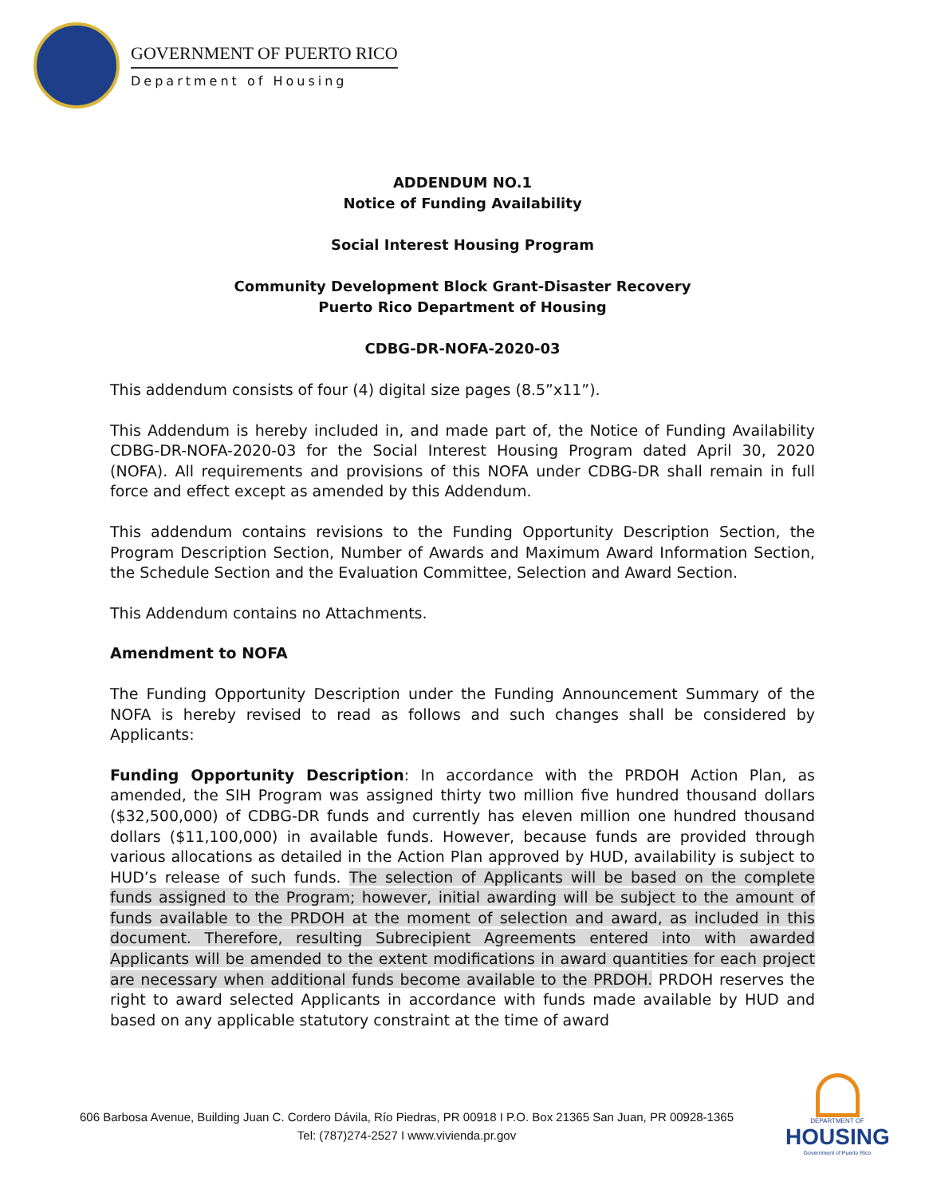GOVERNMENT OF PUERTO RICO
Department of Housing
ADDENDUM NO.1
Notice of Funding Availability
Social Interest Housing Program
Community Development Block Grant-Disaster Recovery
Puerto Rico Department of Housing
CDBG-DR-NOFA-2020-03
This addendum consists of four (4) digital size pages (8.5”x11”).
This Addendum is hereby included in, and made part of, the Notice of Funding Availability CDBG-DR-NOFA-2020-03 for the Social Interest Housing Program dated April 30, 2020 (NOFA). All requirements and provisions of this NOFA under CDBG-DR shall remain in full force and effect except as amended by this Addendum.
This addendum contains revisions to the Funding Opportunity Description Section, the Program Description Section, Number of Awards and Maximum Award Information Section, the Schedule Section and the Evaluation Committee, Selection and Award Section.
This Addendum contains no Attachments.
Amendment to NOFA
The Funding Opportunity Description under the Funding Announcement Summary of the NOFA is hereby revised to read as follows and such changes shall be considered by Applicants:
Funding Opportunity Description: In accordance with the PRDOH Action Plan, as amended, the SIH Program was assigned thirty two million five hundred thousand dollars ($32,500,000) of CDBG-DR funds and currently has eleven million one hundred thousand dollars ($11,100,000) in available funds. However, because funds are provided through various allocations as detailed in the Action Plan approved by HUD, availability is subject to HUD’s release of such funds. The selection of Applicants will be based on the complete funds assigned to the Program; however, initial awarding will be subject to the amount of funds available to the PRDOH at the moment of selection and award, as included in this document. Therefore, resulting Subrecipient Agreements entered into with awarded Applicants will be amended to the extent modifications in award quantities for each project are necessary when additional funds become available to the PRDOH. PRDOH reserves the right to award selected Applicants in accordance with funds made available by HUD and based on any applicable statutory constraint at the time of award
606 Barbosa Avenue, Building Juan C. Cordero Dávila, Río Piedras, PR 00918 I P.O. Box 21365 San Juan, PR 00928-1365
Tel: (787)274-2527 I www.vivienda.pr.gov
DEPARTMENT OF
HOUSING
Government of Puerto Rico